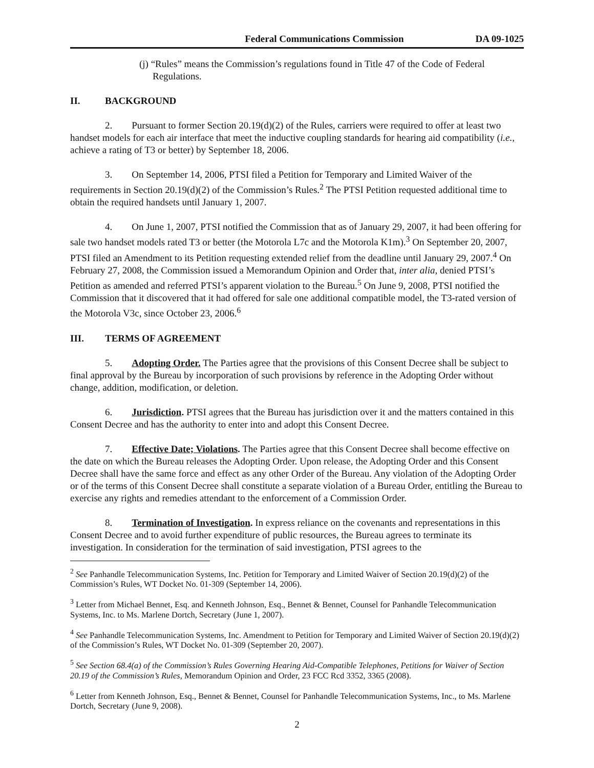Federal Communications Commission DA 09-1025
(j) “Rules” means the Commission’s regulations found in Title 47 of the Code of Federal Regulations.
II. BACKGROUND
2. Pursuant to former Section 20.19(d)(2) of the Rules, carriers were required to offer at least two handset models for each air interface that meet the inductive coupling standards for hearing aid compatibility (i.e., achieve a rating of T3 or better) by September 18, 2006.
3. On September 14, 2006, PTSI filed a Petition for Temporary and Limited Waiver of the requirements in Section 20.19(d)(2) of the Commission’s Rules.<sup>2</sup> The PTSI Petition requested additional time to obtain the required handsets until January 1, 2007.
4. On June 1, 2007, PTSI notified the Commission that as of January 29, 2007, it had been offering for sale two handset models rated T3 or better (the Motorola L7c and the Motorola K1m).<sup>3</sup> On September 20, 2007, PTSI filed an Amendment to its Petition requesting extended relief from the deadline until January 29, 2007.<sup>4</sup> On February 27, 2008, the Commission issued a Memorandum Opinion and Order that, inter alia, denied PTSI’s Petition as amended and referred PTSI’s apparent violation to the Bureau.<sup>5</sup> On June 9, 2008, PTSI notified the Commission that it discovered that it had offered for sale one additional compatible model, the T3-rated version of the Motorola V3c, since October 23, 2006.<sup>6</sup>
III. TERMS OF AGREEMENT
5. Adopting Order. The Parties agree that the provisions of this Consent Decree shall be subject to final approval by the Bureau by incorporation of such provisions by reference in the Adopting Order without change, addition, modification, or deletion.
6. Jurisdiction. PTSI agrees that the Bureau has jurisdiction over it and the matters contained in this Consent Decree and has the authority to enter into and adopt this Consent Decree.
7. Effective Date; Violations. The Parties agree that this Consent Decree shall become effective on the date on which the Bureau releases the Adopting Order. Upon release, the Adopting Order and this Consent Decree shall have the same force and effect as any other Order of the Bureau. Any violation of the Adopting Order or of the terms of this Consent Decree shall constitute a separate violation of a Bureau Order, entitling the Bureau to exercise any rights and remedies attendant to the enforcement of a Commission Order.
8. Termination of Investigation. In express reliance on the covenants and representations in this Consent Decree and to avoid further expenditure of public resources, the Bureau agrees to terminate its investigation. In consideration for the termination of said investigation, PTSI agrees to the
<sup>2</sup> See Panhandle Telecommunication Systems, Inc. Petition for Temporary and Limited Waiver of Section 20.19(d)(2) of the Commission’s Rules, WT Docket No. 01-309 (September 14, 2006).
<sup>3</sup> Letter from Michael Bennet, Esq. and Kenneth Johnson, Esq., Bennet & Bennet, Counsel for Panhandle Telecommunication Systems, Inc. to Ms. Marlene Dortch, Secretary (June 1, 2007).
<sup>4</sup> See Panhandle Telecommunication Systems, Inc. Amendment to Petition for Temporary and Limited Waiver of Section 20.19(d)(2) of the Commission’s Rules, WT Docket No. 01-309 (September 20, 2007).
<sup>5</sup> See Section 68.4(a) of the Commission’s Rules Governing Hearing Aid-Compatible Telephones, Petitions for Waiver of Section 20.19 of the Commission’s Rules, Memorandum Opinion and Order, 23 FCC Rcd 3352, 3365 (2008).
<sup>6</sup> Letter from Kenneth Johnson, Esq., Bennet & Bennet, Counsel for Panhandle Telecommunication Systems, Inc., to Ms. Marlene Dortch, Secretary (June 9, 2008).
2